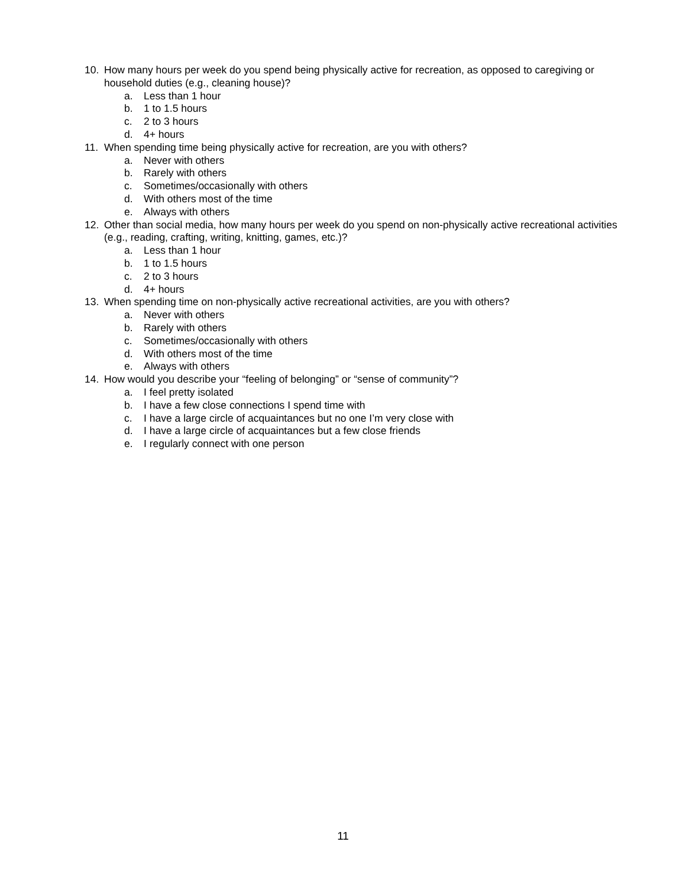10. How many hours per week do you spend being physically active for recreation, as opposed to caregiving or household duties (e.g., cleaning house)?
a. Less than 1 hour
b. 1 to 1.5 hours
c. 2 to 3 hours
d. 4+ hours
11. When spending time being physically active for recreation, are you with others?
a. Never with others
b. Rarely with others
c. Sometimes/occasionally with others
d. With others most of the time
e. Always with others
12. Other than social media, how many hours per week do you spend on non-physically active recreational activities (e.g., reading, crafting, writing, knitting, games, etc.)?
a. Less than 1 hour
b. 1 to 1.5 hours
c. 2 to 3 hours
d. 4+ hours
13. When spending time on non-physically active recreational activities, are you with others?
a. Never with others
b. Rarely with others
c. Sometimes/occasionally with others
d. With others most of the time
e. Always with others
14. How would you describe your “feeling of belonging” or “sense of community”?
a. I feel pretty isolated
b. I have a few close connections I spend time with
c. I have a large circle of acquaintances but no one I’m very close with
d. I have a large circle of acquaintances but a few close friends
e. I regularly connect with one person
11